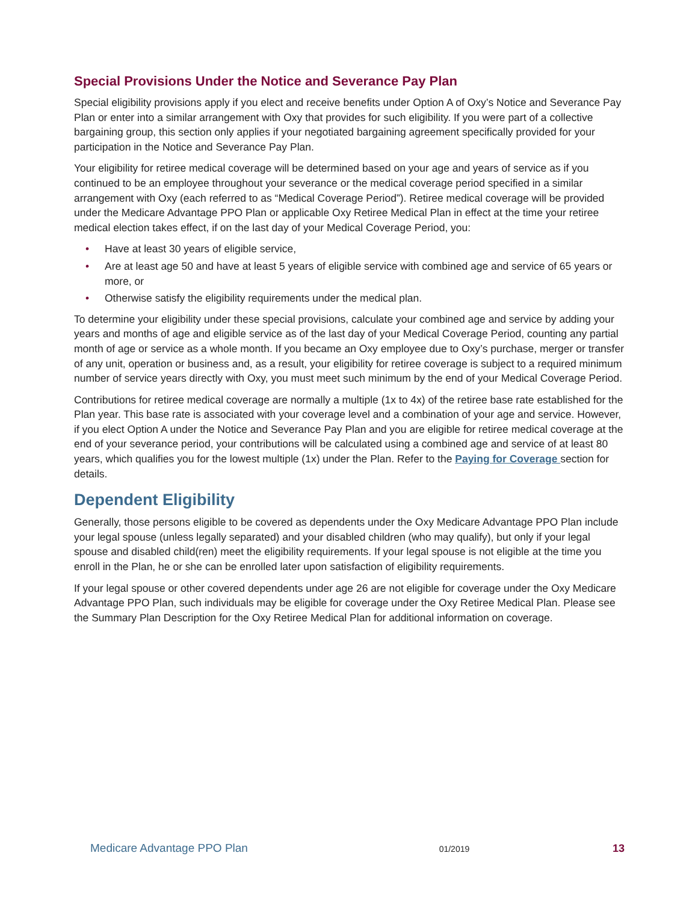Special Provisions Under the Notice and Severance Pay Plan
Special eligibility provisions apply if you elect and receive benefits under Option A of Oxy’s Notice and Severance Pay Plan or enter into a similar arrangement with Oxy that provides for such eligibility. If you were part of a collective bargaining group, this section only applies if your negotiated bargaining agreement specifically provided for your participation in the Notice and Severance Pay Plan.
Your eligibility for retiree medical coverage will be determined based on your age and years of service as if you continued to be an employee throughout your severance or the medical coverage period specified in a similar arrangement with Oxy (each referred to as “Medical Coverage Period”). Retiree medical coverage will be provided under the Medicare Advantage PPO Plan or applicable Oxy Retiree Medical Plan in effect at the time your retiree medical election takes effect, if on the last day of your Medical Coverage Period, you:
• Have at least 30 years of eligible service,
• Are at least age 50 and have at least 5 years of eligible service with combined age and service of 65 years or more, or
• Otherwise satisfy the eligibility requirements under the medical plan.
To determine your eligibility under these special provisions, calculate your combined age and service by adding your years and months of age and eligible service as of the last day of your Medical Coverage Period, counting any partial month of age or service as a whole month. If you became an Oxy employee due to Oxy’s purchase, merger or transfer of any unit, operation or business and, as a result, your eligibility for retiree coverage is subject to a required minimum number of service years directly with Oxy, you must meet such minimum by the end of your Medical Coverage Period.
Contributions for retiree medical coverage are normally a multiple (1x to 4x) of the retiree base rate established for the Plan year. This base rate is associated with your coverage level and a combination of your age and service. However, if you elect Option A under the Notice and Severance Pay Plan and you are eligible for retiree medical coverage at the end of your severance period, your contributions will be calculated using a combined age and service of at least 80 years, which qualifies you for the lowest multiple (1x) under the Plan. Refer to the Paying for Coverage section for details.
Dependent Eligibility
Generally, those persons eligible to be covered as dependents under the Oxy Medicare Advantage PPO Plan include your legal spouse (unless legally separated) and your disabled children (who may qualify), but only if your legal spouse and disabled child(ren) meet the eligibility requirements. If your legal spouse is not eligible at the time you enroll in the Plan, he or she can be enrolled later upon satisfaction of eligibility requirements.
If your legal spouse or other covered dependents under age 26 are not eligible for coverage under the Oxy Medicare Advantage PPO Plan, such individuals may be eligible for coverage under the Oxy Retiree Medical Plan. Please see the Summary Plan Description for the Oxy Retiree Medical Plan for additional information on coverage.
Medicare Advantage PPO Plan 01/2019 13